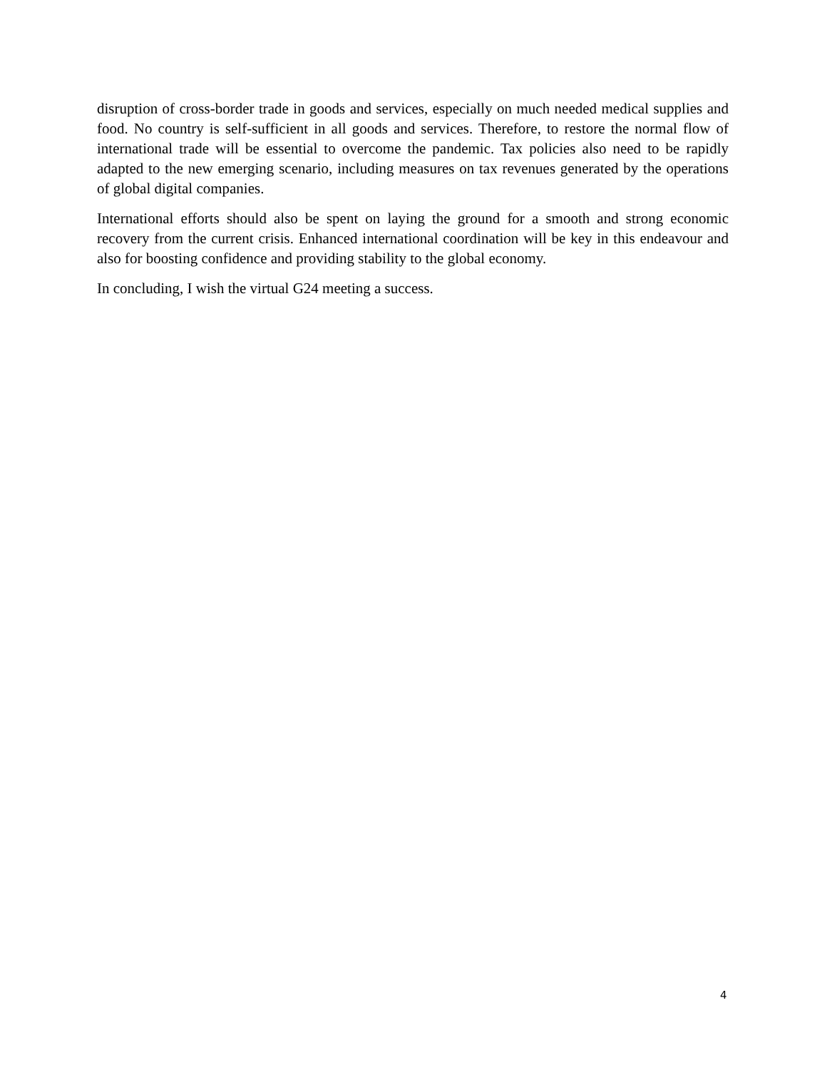disruption of cross-border trade in goods and services, especially on much needed medical supplies and food. No country is self-sufficient in all goods and services. Therefore, to restore the normal flow of international trade will be essential to overcome the pandemic. Tax policies also need to be rapidly adapted to the new emerging scenario, including measures on tax revenues generated by the operations of global digital companies.
International efforts should also be spent on laying the ground for a smooth and strong economic recovery from the current crisis. Enhanced international coordination will be key in this endeavour and also for boosting confidence and providing stability to the global economy.
In concluding, I wish the virtual G24 meeting a success.
4